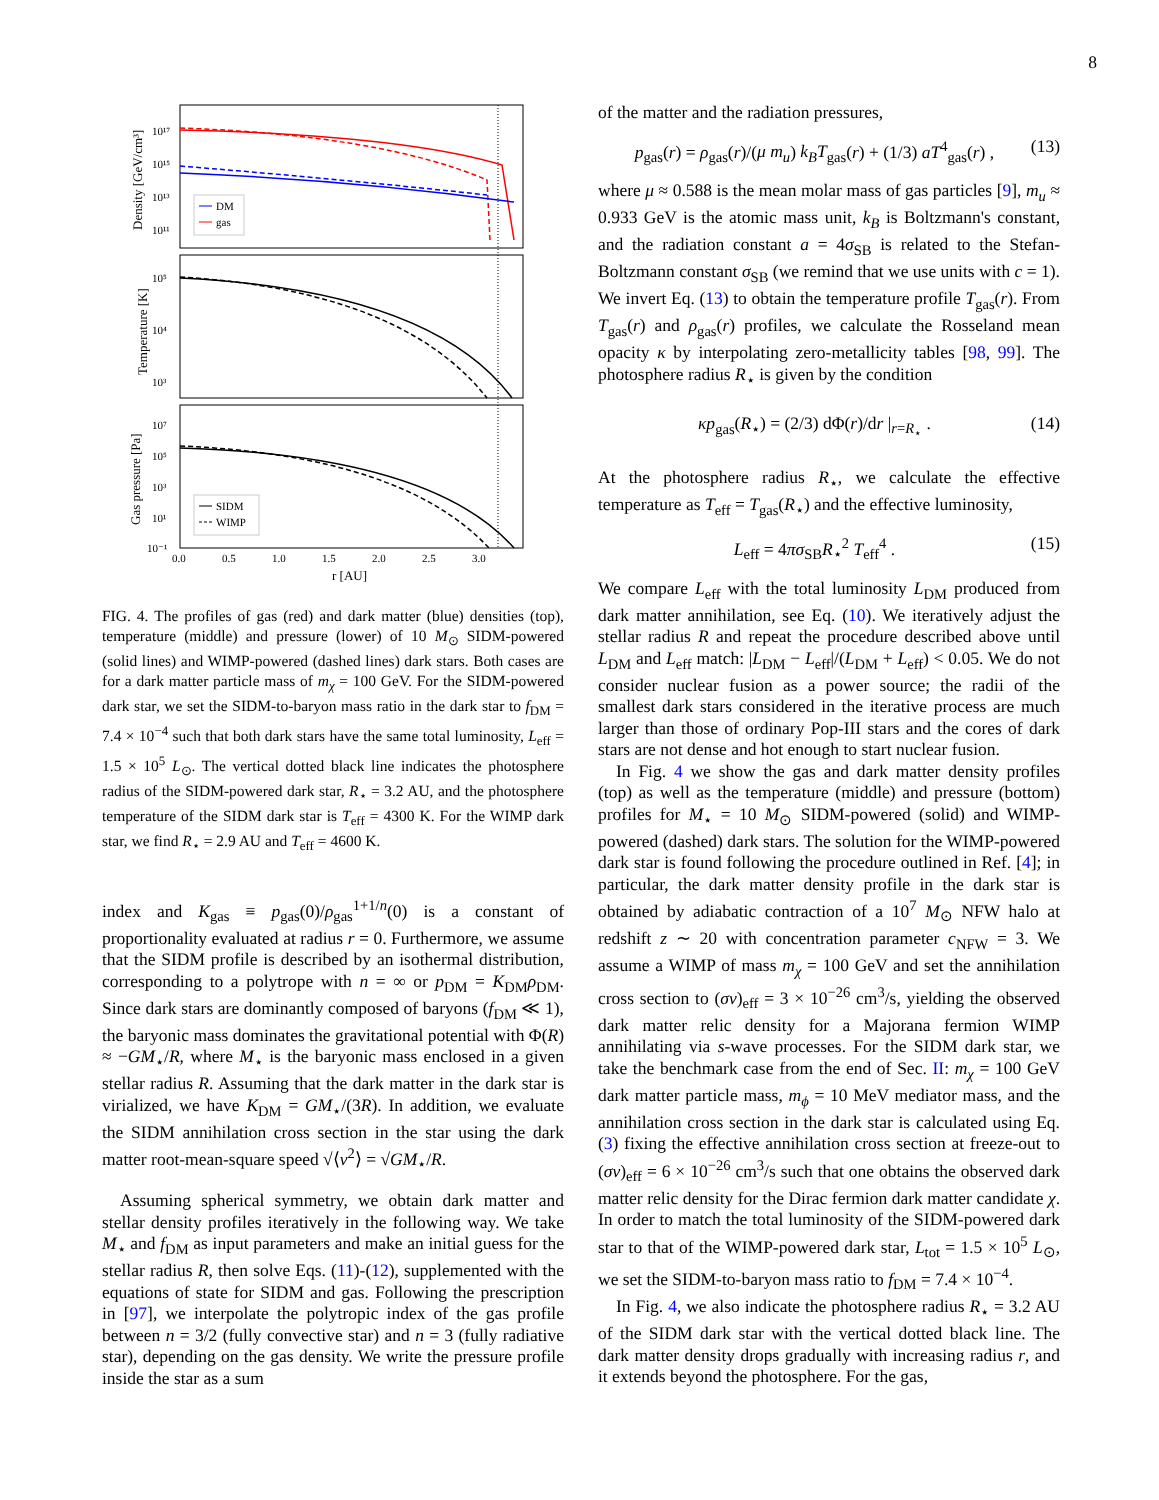8
10¹⁷
10¹⁵
10¹³
10¹¹
10⁵
10⁴
10³
10⁷
10⁵
10³
10¹
10⁻¹
0.0
0.5
1.0
1.5
2.0
2.5
3.0
r [AU]
Density [GeV/cm³]
Temperature [K]
Gas pressure [Pa]
DM
gas
SIDM
WIMP
FIG. 4. The profiles of gas (red) and dark matter (blue) densities (top), temperature (middle) and pressure (lower) of 10 M<sub>⊙</sub> SIDM-powered (solid lines) and WIMP-powered (dashed lines) dark stars. Both cases are for a dark matter particle mass of m<sub>χ</sub> = 100 GeV. For the SIDM-powered dark star, we set the SIDM-to-baryon mass ratio in the dark star to f<sub>DM</sub> = 7.4 × 10<sup>−4</sup> such that both dark stars have the same total luminosity, L<sub>eff</sub> = 1.5 × 10<sup>5</sup> L<sub>⊙</sub>. The vertical dotted black line indicates the photosphere radius of the SIDM-powered dark star, R<sub>⋆</sub> = 3.2 AU, and the photosphere temperature of the SIDM dark star is T<sub>eff</sub> = 4300 K. For the WIMP dark star, we find R<sub>⋆</sub> = 2.9 AU and T<sub>eff</sub> = 4600 K.
index and K<sub>gas</sub> ≡ p<sub>gas</sub>(0)/ρ<sub>gas</sub><sup>1+1/n</sup>(0) is a constant of proportionality evaluated at radius r = 0. Furthermore, we assume that the SIDM profile is described by an isothermal distribution, corresponding to a polytrope with n = ∞ or p<sub>DM</sub> = K<sub>DM</sub>ρ<sub>DM</sub>. Since dark stars are dominantly composed of baryons (f<sub>DM</sub> ≪ 1), the baryonic mass dominates the gravitational potential with Φ(R) ≈ −GM<sub>⋆</sub>/R, where M<sub>⋆</sub> is the baryonic mass enclosed in a given stellar radius R. Assuming that the dark matter in the dark star is virialized, we have K<sub>DM</sub> = GM<sub>⋆</sub>/(3R). In addition, we evaluate the SIDM annihilation cross section in the star using the dark matter root-mean-square speed √⟨v<sup>2</sup>⟩ = √GM<sub>⋆</sub>/R.
Assuming spherical symmetry, we obtain dark matter and stellar density profiles iteratively in the following way. We take M<sub>⋆</sub> and f<sub>DM</sub> as input parameters and make an initial guess for the stellar radius R, then solve Eqs. (11)-(12), supplemented with the equations of state for SIDM and gas. Following the prescription in [97], we interpolate the polytropic index of the gas profile between n = 3/2 (fully convective star) and n = 3 (fully radiative star), depending on the gas density. We write the pressure profile inside the star as a sum
of the matter and the radiation pressures,
p<sub>gas</sub>(r) = ρ<sub>gas</sub>(r)/(μ m<sub>u</sub>) k<sub>B</sub>T<sub>gas</sub>(r) + (1/3) aT<sup>4</sup><sub>gas</sub>(r) , (13)
where μ ≈ 0.588 is the mean molar mass of gas particles [9], m<sub>u</sub> ≈ 0.933 GeV is the atomic mass unit, k<sub>B</sub> is Boltzmann's constant, and the radiation constant a = 4σ<sub>SB</sub> is related to the Stefan-Boltzmann constant σ<sub>SB</sub> (we remind that we use units with c = 1). We invert Eq. (13) to obtain the temperature profile T<sub>gas</sub>(r). From T<sub>gas</sub>(r) and ρ<sub>gas</sub>(r) profiles, we calculate the Rosseland mean opacity κ by interpolating zero-metallicity tables [98, 99]. The photosphere radius R<sub>⋆</sub> is given by the condition
κp<sub>gas</sub>(R<sub>⋆</sub>) = (2/3) dΦ(r)/dr |<sub>r=R<sub>⋆</sub></sub> . (14)
At the photosphere radius R<sub>⋆</sub>, we calculate the effective temperature as T<sub>eff</sub> = T<sub>gas</sub>(R<sub>⋆</sub>) and the effective luminosity,
L<sub>eff</sub> = 4πσ<sub>SB</sub>R<sub>⋆</sub><sup>2</sup> T<sub>eff</sub><sup>4</sup> . (15)
We compare L<sub>eff</sub> with the total luminosity L<sub>DM</sub> produced from dark matter annihilation, see Eq. (10). We iteratively adjust the stellar radius R and repeat the procedure described above until L<sub>DM</sub> and L<sub>eff</sub> match: |L<sub>DM</sub> − L<sub>eff</sub>|/(L<sub>DM</sub> + L<sub>eff</sub>) < 0.05. We do not consider nuclear fusion as a power source; the radii of the smallest dark stars considered in the iterative process are much larger than those of ordinary Pop-III stars and the cores of dark stars are not dense and hot enough to start nuclear fusion.
In Fig. 4 we show the gas and dark matter density profiles (top) as well as the temperature (middle) and pressure (bottom) profiles for M<sub>⋆</sub> = 10 M<sub>⊙</sub> SIDM-powered (solid) and WIMP-powered (dashed) dark stars. The solution for the WIMP-powered dark star is found following the procedure outlined in Ref. [4]; in particular, the dark matter density profile in the dark star is obtained by adiabatic contraction of a 10<sup>7</sup> M<sub>⊙</sub> NFW halo at redshift z ∼ 20 with concentration parameter c<sub>NFW</sub> = 3. We assume a WIMP of mass m<sub>χ</sub> = 100 GeV and set the annihilation cross section to (σv)<sub>eff</sub> = 3 × 10<sup>−26</sup> cm<sup>3</sup>/s, yielding the observed dark matter relic density for a Majorana fermion WIMP annihilating via s-wave processes. For the SIDM dark star, we take the benchmark case from the end of Sec. II: m<sub>χ</sub> = 100 GeV dark matter particle mass, m<sub>ϕ</sub> = 10 MeV mediator mass, and the annihilation cross section in the dark star is calculated using Eq. (3) fixing the effective annihilation cross section at freeze-out to (σv)<sub>eff</sub> = 6 × 10<sup>−26</sup> cm<sup>3</sup>/s such that one obtains the observed dark matter relic density for the Dirac fermion dark matter candidate χ. In order to match the total luminosity of the SIDM-powered dark star to that of the WIMP-powered dark star, L<sub>tot</sub> = 1.5 × 10<sup>5</sup> L<sub>⊙</sub>, we set the SIDM-to-baryon mass ratio to f<sub>DM</sub> = 7.4 × 10<sup>−4</sup>.
In Fig. 4, we also indicate the photosphere radius R<sub>⋆</sub> = 3.2 AU of the SIDM dark star with the vertical dotted black line. The dark matter density drops gradually with increasing radius r, and it extends beyond the photosphere. For the gas,